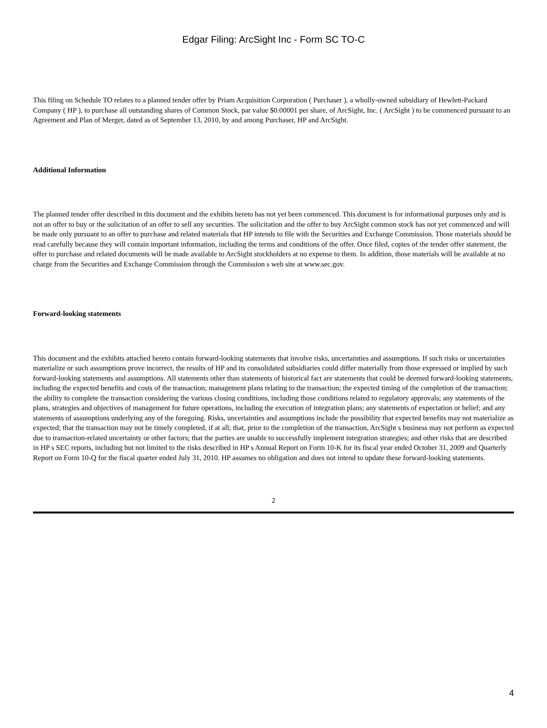Edgar Filing: ArcSight Inc - Form SC TO-C
This filing on Schedule TO relates to a planned tender offer by Priam Acquisition Corporation ( Purchaser ), a wholly-owned subsidiary of Hewlett-Packard Company ( HP ), to purchase all outstanding shares of Common Stock, par value $0.00001 per share, of ArcSight, Inc. ( ArcSight ) to be commenced pursuant to an Agreement and Plan of Merger, dated as of September 13, 2010, by and among Purchaser, HP and ArcSight.
Additional Information
The planned tender offer described in this document and the exhibits hereto has not yet been commenced. This document is for informational purposes only and is not an offer to buy or the solicitation of an offer to sell any securities. The solicitation and the offer to buy ArcSight common stock has not yet commenced and will be made only pursuant to an offer to purchase and related materials that HP intends to file with the Securities and Exchange Commission. Those materials should be read carefully because they will contain important information, including the terms and conditions of the offer. Once filed, copies of the tender offer statement, the offer to purchase and related documents will be made available to ArcSight stockholders at no expense to them. In addition, those materials will be available at no charge from the Securities and Exchange Commission through the Commission s web site at www.sec.gov.
Forward-looking statements
This document and the exhibits attached hereto contain forward-looking statements that involve risks, uncertainties and assumptions. If such risks or uncertainties materialize or such assumptions prove incorrect, the results of HP and its consolidated subsidiaries could differ materially from those expressed or implied by such forward-looking statements and assumptions. All statements other than statements of historical fact are statements that could be deemed forward-looking statements, including the expected benefits and costs of the transaction; management plans relating to the transaction; the expected timing of the completion of the transaction; the ability to complete the transaction considering the various closing conditions, including those conditions related to regulatory approvals; any statements of the plans, strategies and objectives of management for future operations, including the execution of integration plans; any statements of expectation or belief; and any statements of assumptions underlying any of the foregoing. Risks, uncertainties and assumptions include the possibility that expected benefits may not materialize as expected; that the transaction may not be timely completed, if at all; that, prior to the completion of the transaction, ArcSight s business may not perform as expected due to transaction-related uncertainty or other factors; that the parties are unable to successfully implement integration strategies; and other risks that are described in HP s SEC reports, including but not limited to the risks described in HP s Annual Report on Form 10-K for its fiscal year ended October 31, 2009 and Quarterly Report on Form 10-Q for the fiscal quarter ended July 31, 2010. HP assumes no obligation and does not intend to update these forward-looking statements.
2
4